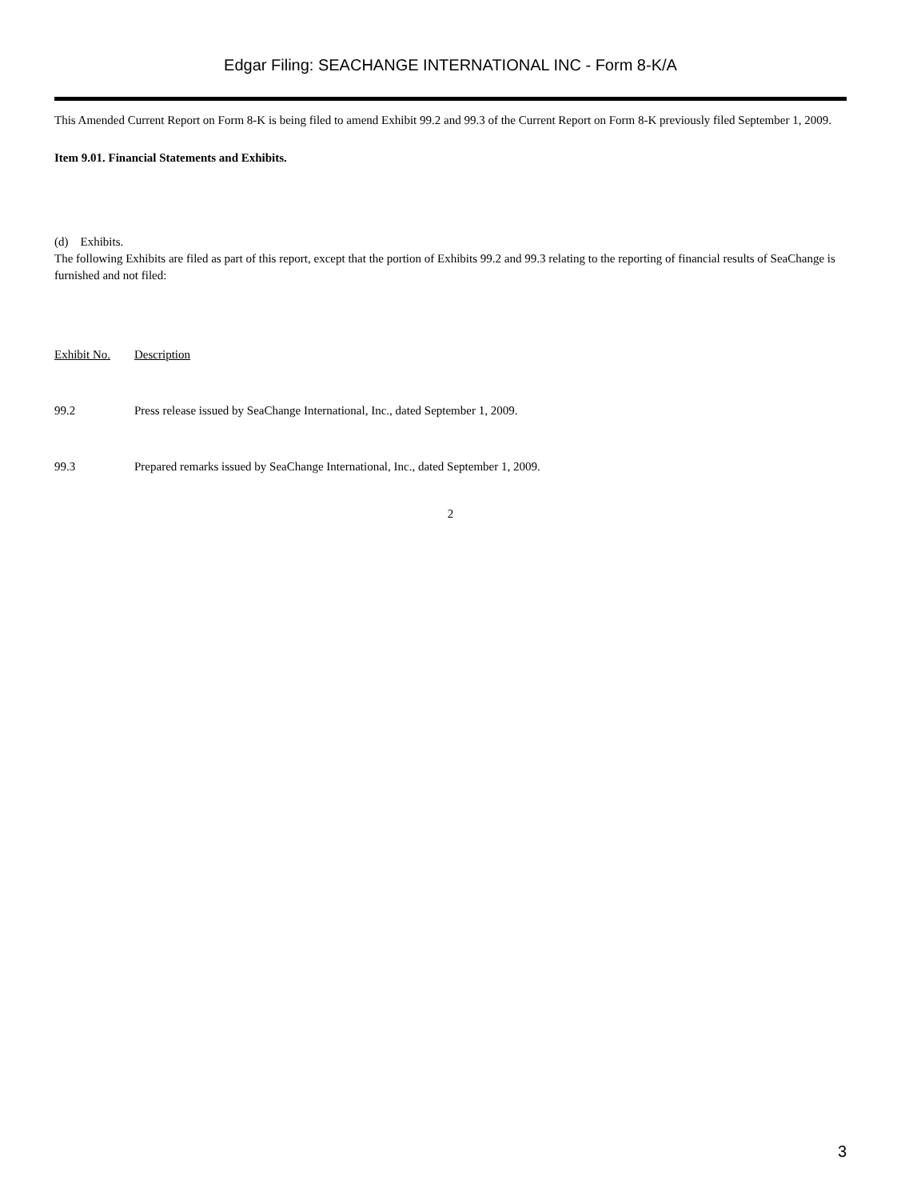Edgar Filing: SEACHANGE INTERNATIONAL INC - Form 8-K/A
This Amended Current Report on Form 8-K is being filed to amend Exhibit 99.2 and 99.3 of the Current Report on Form 8-K previously filed September 1, 2009.
Item 9.01. Financial Statements and Exhibits.
(d) Exhibits.
The following Exhibits are filed as part of this report, except that the portion of Exhibits 99.2 and 99.3 relating to the reporting of financial results of SeaChange is furnished and not filed:
| Exhibit No. | Description |
| 99.2 | Press release issued by SeaChange International, Inc., dated September 1, 2009. |
| 99.3 | Prepared remarks issued by SeaChange International, Inc., dated September 1, 2009. |
2
3